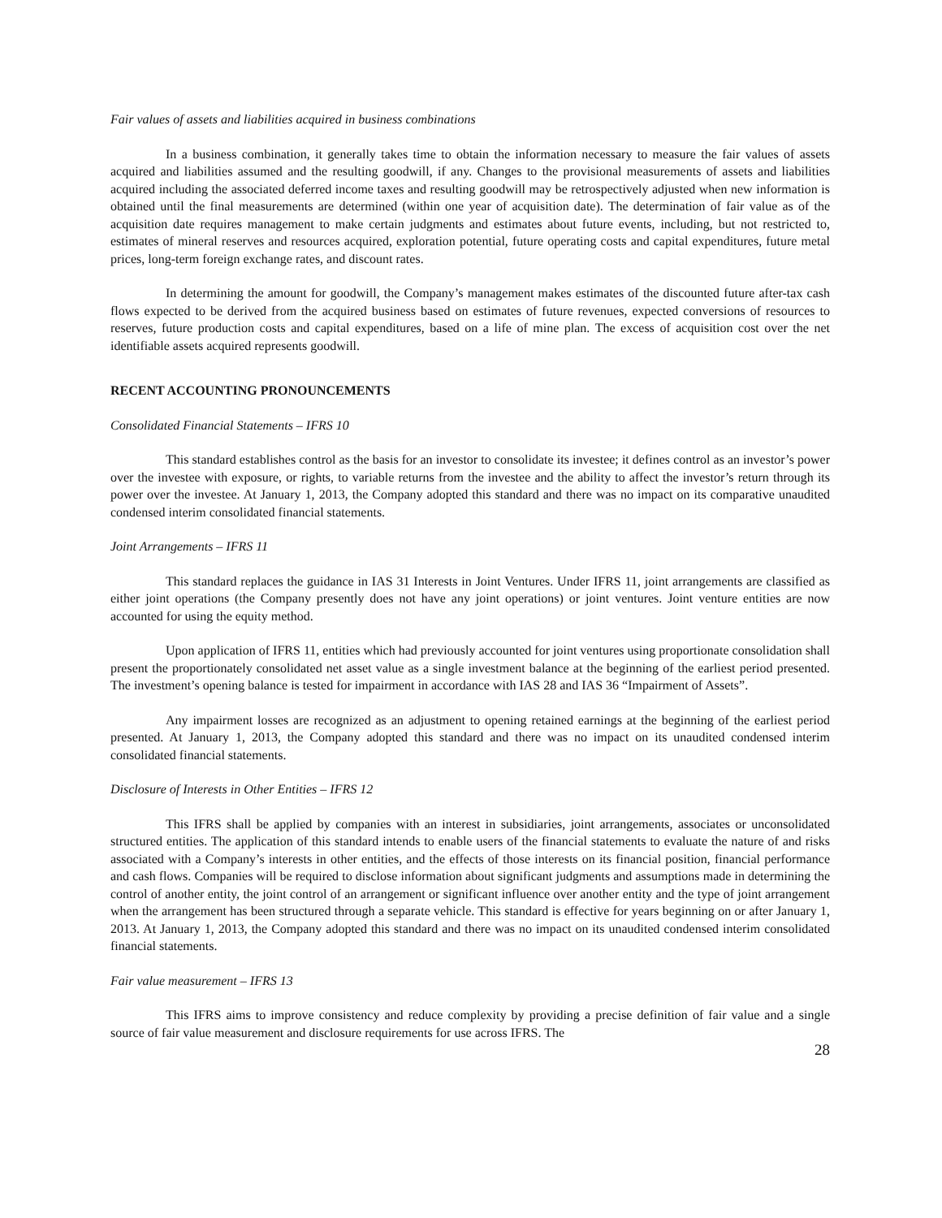Fair values of assets and liabilities acquired in business combinations
In a business combination, it generally takes time to obtain the information necessary to measure the fair values of assets acquired and liabilities assumed and the resulting goodwill, if any. Changes to the provisional measurements of assets and liabilities acquired including the associated deferred income taxes and resulting goodwill may be retrospectively adjusted when new information is obtained until the final measurements are determined (within one year of acquisition date). The determination of fair value as of the acquisition date requires management to make certain judgments and estimates about future events, including, but not restricted to, estimates of mineral reserves and resources acquired, exploration potential, future operating costs and capital expenditures, future metal prices, long-term foreign exchange rates, and discount rates.
In determining the amount for goodwill, the Company’s management makes estimates of the discounted future after-tax cash flows expected to be derived from the acquired business based on estimates of future revenues, expected conversions of resources to reserves, future production costs and capital expenditures, based on a life of mine plan. The excess of acquisition cost over the net identifiable assets acquired represents goodwill.
RECENT ACCOUNTING PRONOUNCEMENTS
Consolidated Financial Statements – IFRS 10
This standard establishes control as the basis for an investor to consolidate its investee; it defines control as an investor’s power over the investee with exposure, or rights, to variable returns from the investee and the ability to affect the investor’s return through its power over the investee. At January 1, 2013, the Company adopted this standard and there was no impact on its comparative unaudited condensed interim consolidated financial statements.
Joint Arrangements – IFRS 11
This standard replaces the guidance in IAS 31 Interests in Joint Ventures. Under IFRS 11, joint arrangements are classified as either joint operations (the Company presently does not have any joint operations) or joint ventures. Joint venture entities are now accounted for using the equity method.
Upon application of IFRS 11, entities which had previously accounted for joint ventures using proportionate consolidation shall present the proportionately consolidated net asset value as a single investment balance at the beginning of the earliest period presented. The investment’s opening balance is tested for impairment in accordance with IAS 28 and IAS 36 “Impairment of Assets”.
Any impairment losses are recognized as an adjustment to opening retained earnings at the beginning of the earliest period presented. At January 1, 2013, the Company adopted this standard and there was no impact on its unaudited condensed interim consolidated financial statements.
Disclosure of Interests in Other Entities – IFRS 12
This IFRS shall be applied by companies with an interest in subsidiaries, joint arrangements, associates or unconsolidated structured entities. The application of this standard intends to enable users of the financial statements to evaluate the nature of and risks associated with a Company’s interests in other entities, and the effects of those interests on its financial position, financial performance and cash flows. Companies will be required to disclose information about significant judgments and assumptions made in determining the control of another entity, the joint control of an arrangement or significant influence over another entity and the type of joint arrangement when the arrangement has been structured through a separate vehicle. This standard is effective for years beginning on or after January 1, 2013. At January 1, 2013, the Company adopted this standard and there was no impact on its unaudited condensed interim consolidated financial statements.
Fair value measurement – IFRS 13
This IFRS aims to improve consistency and reduce complexity by providing a precise definition of fair value and a single source of fair value measurement and disclosure requirements for use across IFRS. The
28